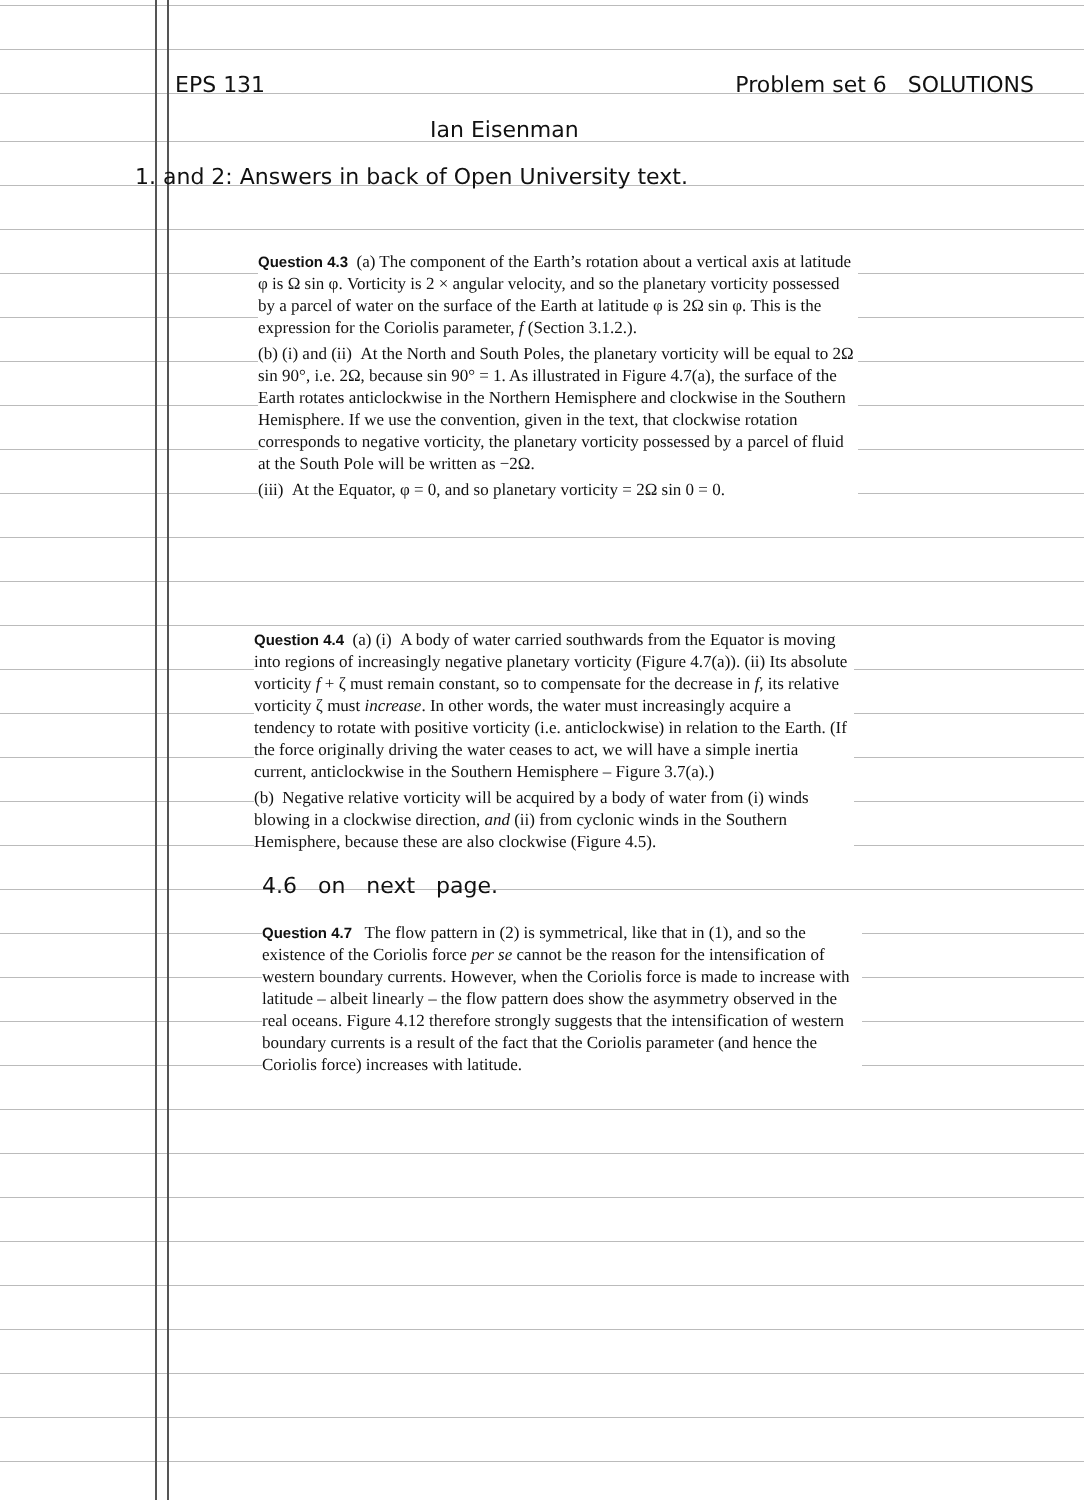EPS 131 Problem set 6 SOLUTIONS
Ian Eisenman
1. and 2: Answers in back of Open University text.
Question 4.3 (a) The component of the Earth’s rotation about a vertical axis at latitude φ is Ω sin φ. Vorticity is 2 × angular velocity, and so the planetary vorticity possessed by a parcel of water on the surface of the Earth at latitude φ is 2Ω sin φ. This is the expression for the Coriolis parameter, f (Section 3.1.2.).
(b) (i) and (ii) At the North and South Poles, the planetary vorticity will be equal to 2Ω sin 90°, i.e. 2Ω, because sin 90° = 1. As illustrated in Figure 4.7(a), the surface of the Earth rotates anticlockwise in the Northern Hemisphere and clockwise in the Southern Hemisphere. If we use the convention, given in the text, that clockwise rotation corresponds to negative vorticity, the planetary vorticity possessed by a parcel of fluid at the South Pole will be written as −2Ω.
(iii) At the Equator, φ = 0, and so planetary vorticity = 2Ω sin 0 = 0.
Question 4.4 (a) (i) A body of water carried southwards from the Equator is moving into regions of increasingly negative planetary vorticity (Figure 4.7(a)). (ii) Its absolute vorticity f + ζ must remain constant, so to compensate for the decrease in f, its relative vorticity ζ must increase. In other words, the water must increasingly acquire a tendency to rotate with positive vorticity (i.e. anticlockwise) in relation to the Earth. (If the force originally driving the water ceases to act, we will have a simple inertia current, anticlockwise in the Southern Hemisphere – Figure 3.7(a).)
(b) Negative relative vorticity will be acquired by a body of water from (i) winds blowing in a clockwise direction, and (ii) from cyclonic winds in the Southern Hemisphere, because these are also clockwise (Figure 4.5).
4.6 on next page.
Question 4.7 The flow pattern in (2) is symmetrical, like that in (1), and so the existence of the Coriolis force per se cannot be the reason for the intensification of western boundary currents. However, when the Coriolis force is made to increase with latitude – albeit linearly – the flow pattern does show the asymmetry observed in the real oceans. Figure 4.12 therefore strongly suggests that the intensification of western boundary currents is a result of the fact that the Coriolis parameter (and hence the Coriolis force) increases with latitude.